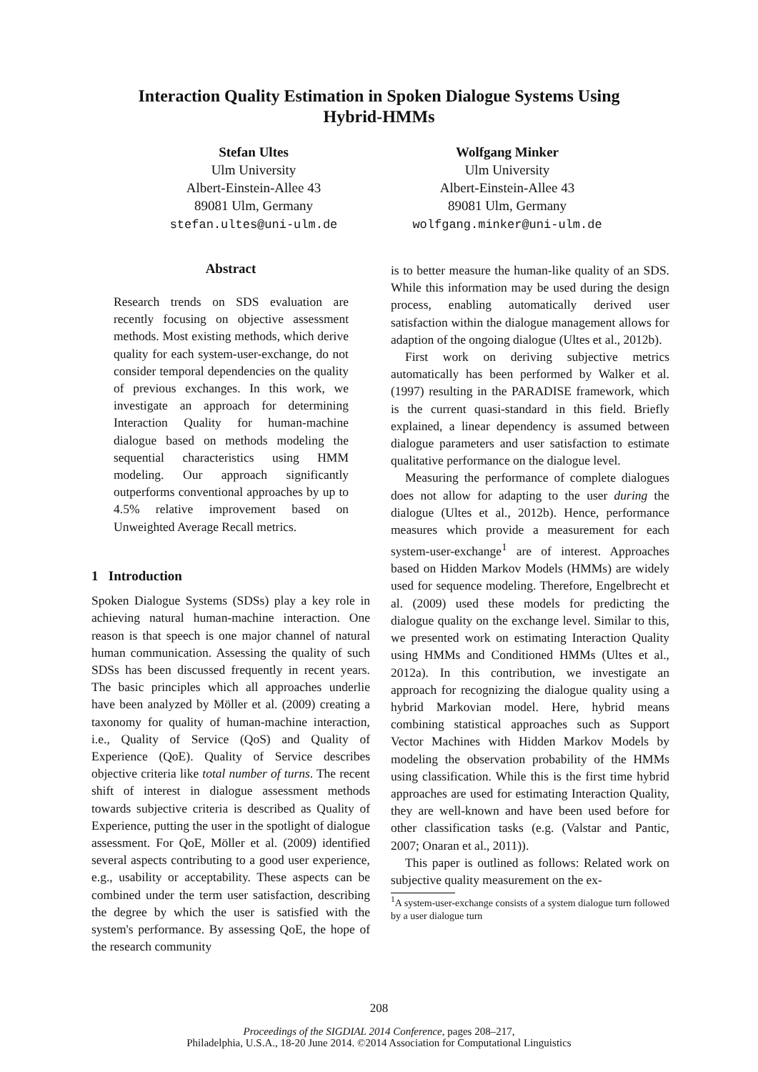Interaction Quality Estimation in Spoken Dialogue Systems Using
Hybrid-HMMs
Stefan Ultes
Ulm University
Albert-Einstein-Allee 43
89081 Ulm, Germany
stefan.ultes@uni-ulm.de
Wolfgang Minker
Ulm University
Albert-Einstein-Allee 43
89081 Ulm, Germany
wolfgang.minker@uni-ulm.de
Abstract
Research trends on SDS evaluation are recently focusing on objective assessment methods. Most existing methods, which derive quality for each system-user-exchange, do not consider temporal dependencies on the quality of previous exchanges. In this work, we investigate an approach for determining Interaction Quality for human-machine dialogue based on methods modeling the sequential characteristics using HMM modeling. Our approach significantly outperforms conventional approaches by up to 4.5% relative improvement based on Unweighted Average Recall metrics.
1 Introduction
Spoken Dialogue Systems (SDSs) play a key role in achieving natural human-machine interaction. One reason is that speech is one major channel of natural human communication. Assessing the quality of such SDSs has been discussed frequently in recent years. The basic principles which all approaches underlie have been analyzed by Möller et al. (2009) creating a taxonomy for quality of human-machine interaction, i.e., Quality of Service (QoS) and Quality of Experience (QoE). Quality of Service describes objective criteria like total number of turns. The recent shift of interest in dialogue assessment methods towards subjective criteria is described as Quality of Experience, putting the user in the spotlight of dialogue assessment. For QoE, Möller et al. (2009) identified several aspects contributing to a good user experience, e.g., usability or acceptability. These aspects can be combined under the term user satisfaction, describing the degree by which the user is satisfied with the system's performance. By assessing QoE, the hope of the research community
is to better measure the human-like quality of an SDS. While this information may be used during the design process, enabling automatically derived user satisfaction within the dialogue management allows for adaption of the ongoing dialogue (Ultes et al., 2012b).
First work on deriving subjective metrics automatically has been performed by Walker et al. (1997) resulting in the PARADISE framework, which is the current quasi-standard in this field. Briefly explained, a linear dependency is assumed between dialogue parameters and user satisfaction to estimate qualitative performance on the dialogue level.
Measuring the performance of complete dialogues does not allow for adapting to the user during the dialogue (Ultes et al., 2012b). Hence, performance measures which provide a measurement for each system-user-exchange<sup>1</sup> are of interest. Approaches based on Hidden Markov Models (HMMs) are widely used for sequence modeling. Therefore, Engelbrecht et al. (2009) used these models for predicting the dialogue quality on the exchange level. Similar to this, we presented work on estimating Interaction Quality using HMMs and Conditioned HMMs (Ultes et al., 2012a). In this contribution, we investigate an approach for recognizing the dialogue quality using a hybrid Markovian model. Here, hybrid means combining statistical approaches such as Support Vector Machines with Hidden Markov Models by modeling the observation probability of the HMMs using classification. While this is the first time hybrid approaches are used for estimating Interaction Quality, they are well-known and have been used before for other classification tasks (e.g. (Valstar and Pantic, 2007; Onaran et al., 2011)).
This paper is outlined as follows: Related work on subjective quality measurement on the ex-
<sup>1</sup> A system-user-exchange consists of a system dialogue turn followed by a user dialogue turn
208
Proceedings of the SIGDIAL 2014 Conference, pages 208–217,
Philadelphia, U.S.A., 18-20 June 2014. ©2014 Association for Computational Linguistics